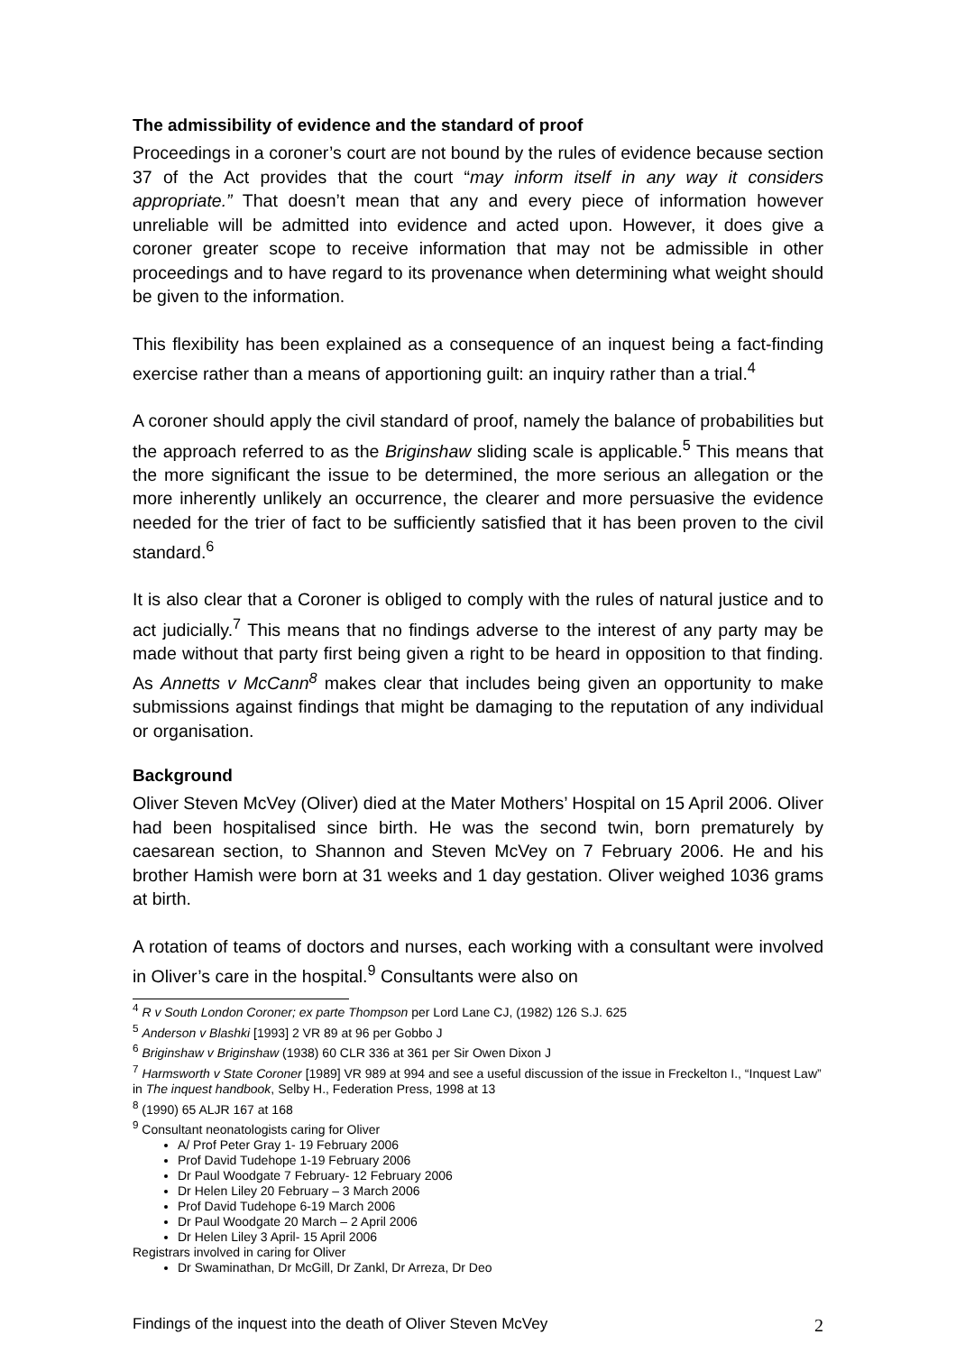The admissibility of evidence and the standard of proof
Proceedings in a coroner’s court are not bound by the rules of evidence because section 37 of the Act provides that the court “may inform itself in any way it considers appropriate.” That doesn’t mean that any and every piece of information however unreliable will be admitted into evidence and acted upon. However, it does give a coroner greater scope to receive information that may not be admissible in other proceedings and to have regard to its provenance when determining what weight should be given to the information.
This flexibility has been explained as a consequence of an inquest being a fact-finding exercise rather than a means of apportioning guilt: an inquiry rather than a trial.<sup>4</sup>
A coroner should apply the civil standard of proof, namely the balance of probabilities but the approach referred to as the Briginshaw sliding scale is applicable.<sup>5</sup> This means that the more significant the issue to be determined, the more serious an allegation or the more inherently unlikely an occurrence, the clearer and more persuasive the evidence needed for the trier of fact to be sufficiently satisfied that it has been proven to the civil standard.<sup>6</sup>
It is also clear that a Coroner is obliged to comply with the rules of natural justice and to act judicially.<sup>7</sup> This means that no findings adverse to the interest of any party may be made without that party first being given a right to be heard in opposition to that finding. As Annetts v McCann<sup>8</sup> makes clear that includes being given an opportunity to make submissions against findings that might be damaging to the reputation of any individual or organisation.
Background
Oliver Steven McVey (Oliver) died at the Mater Mothers’ Hospital on 15 April 2006. Oliver had been hospitalised since birth. He was the second twin, born prematurely by caesarean section, to Shannon and Steven McVey on 7 February 2006. He and his brother Hamish were born at 31 weeks and 1 day gestation. Oliver weighed 1036 grams at birth.
A rotation of teams of doctors and nurses, each working with a consultant were involved in Oliver’s care in the hospital.<sup>9</sup> Consultants were also on
<sup>4</sup> R v South London Coroner; ex parte Thompson per Lord Lane CJ, (1982) 126 S.J. 625
<sup>5</sup> Anderson v Blashki [1993] 2 VR 89 at 96 per Gobbo J
<sup>6</sup> Briginshaw v Briginshaw (1938) 60 CLR 336 at 361 per Sir Owen Dixon J
<sup>7</sup> Harmsworth v State Coroner [1989] VR 989 at 994 and see a useful discussion of the issue in Freckelton I., “Inquest Law” in The inquest handbook, Selby H., Federation Press, 1998 at 13
<sup>8</sup> (1990) 65 ALJR 167 at 168
<sup>9</sup> Consultant neonatologists caring for Oliver
A/ Prof Peter Gray 1- 19 February 2006
Prof David Tudehope 1-19 February 2006
Dr Paul Woodgate 7 February- 12 February 2006
Dr Helen Liley 20 February – 3 March 2006
Prof David Tudehope 6-19 March 2006
Dr Paul Woodgate 20 March – 2 April 2006
Dr Helen Liley 3 April- 15 April 2006
Registrars involved in caring for Oliver
Dr Swaminathan, Dr McGill, Dr Zankl, Dr Arreza, Dr Deo
Findings of the inquest into the death of Oliver Steven McVey 2